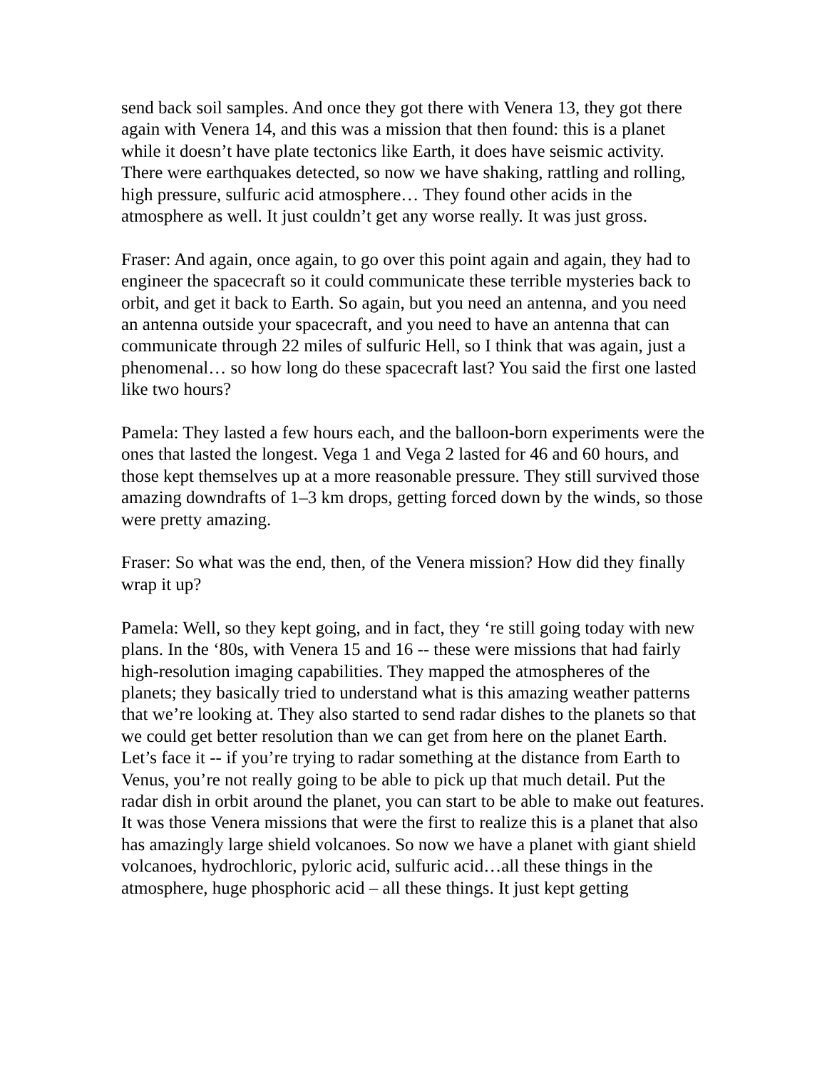send back soil samples. And once they got there with Venera 13, they got there again with Venera 14, and this was a mission that then found: this is a planet while it doesn’t have plate tectonics like Earth, it does have seismic activity. There were earthquakes detected, so now we have shaking, rattling and rolling, high pressure, sulfuric acid atmosphere… They found other acids in the atmosphere as well. It just couldn’t get any worse really. It was just gross.
Fraser: And again, once again, to go over this point again and again, they had to engineer the spacecraft so it could communicate these terrible mysteries back to orbit, and get it back to Earth. So again, but you need an antenna, and you need an antenna outside your spacecraft, and you need to have an antenna that can communicate through 22 miles of sulfuric Hell, so I think that was again, just a phenomenal… so how long do these spacecraft last? You said the first one lasted like two hours?
Pamela: They lasted a few hours each, and the balloon-born experiments were the ones that lasted the longest. Vega 1 and Vega 2 lasted for 46 and 60 hours, and those kept themselves up at a more reasonable pressure. They still survived those amazing downdrafts of 1–3 km drops, getting forced down by the winds, so those were pretty amazing.
Fraser: So what was the end, then, of the Venera mission? How did they finally wrap it up?
Pamela: Well, so they kept going, and in fact, they ‘re still going today with new plans. In the ‘80s, with Venera 15 and 16 -- these were missions that had fairly high-resolution imaging capabilities. They mapped the atmospheres of the planets; they basically tried to understand what is this amazing weather patterns that we’re looking at. They also started to send radar dishes to the planets so that we could get better resolution than we can get from here on the planet Earth. Let’s face it -- if you’re trying to radar something at the distance from Earth to Venus, you’re not really going to be able to pick up that much detail. Put the radar dish in orbit around the planet, you can start to be able to make out features. It was those Venera missions that were the first to realize this is a planet that also has amazingly large shield volcanoes. So now we have a planet with giant shield volcanoes, hydrochloric, pyloric acid, sulfuric acid…all these things in the atmosphere, huge phosphoric acid – all these things. It just kept getting